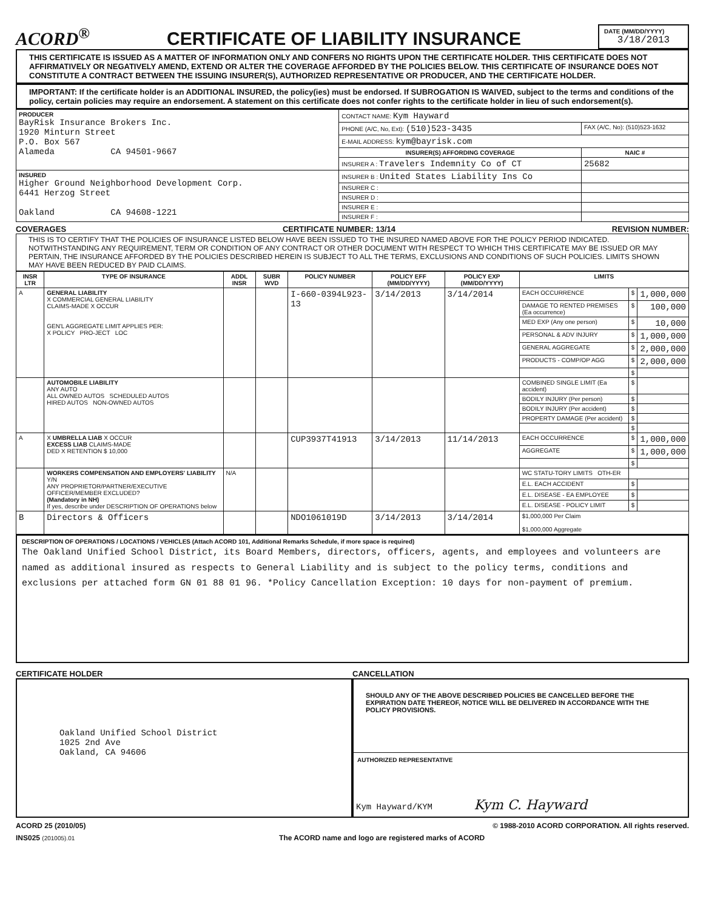ACORD<sup>®</sup>
CERTIFICATE OF LIABILITY INSURANCE
DATE (MM/DD/YYYY)
3/18/2013
THIS CERTIFICATE IS ISSUED AS A MATTER OF INFORMATION ONLY AND CONFERS NO RIGHTS UPON THE CERTIFICATE HOLDER. THIS CERTIFICATE DOES NOT AFFIRMATIVELY OR NEGATIVELY AMEND, EXTEND OR ALTER THE COVERAGE AFFORDED BY THE POLICIES BELOW. THIS CERTIFICATE OF INSURANCE DOES NOT CONSTITUTE A CONTRACT BETWEEN THE ISSUING INSURER(S), AUTHORIZED REPRESENTATIVE OR PRODUCER, AND THE CERTIFICATE HOLDER.
IMPORTANT: If the certificate holder is an ADDITIONAL INSURED, the policy(ies) must be endorsed. If SUBROGATION IS WAIVED, subject to the terms and conditions of the policy, certain policies may require an endorsement. A statement on this certificate does not confer rights to the certificate holder in lieu of such endorsement(s).
| PRODUCER BayRisk Insurance Brokers Inc. 1920 Minturn Street P.O. Box 567 Alameda CA 94501-9667 | CONTACT NAME: Kym Hayward | |
| | PHONE (A/C, No, Ext): (510)523-3435 | FAX (A/C, No): (510)523-1632 |
| | E-MAIL ADDRESS: kym@bayrisk.com | |
| | INSURER(S) AFFORDING COVERAGE | NAIC # |
| | INSURER A : Travelers Indemnity Co of CT | 25682 |
| INSURED Higher Ground Neighborhood Development Corp. 6441 Herzog Street Oakland CA 94608-1221 | INSURER B : United States Liability Ins Co | |
| | INSURER C : | |
| | INSURER D : | |
| | INSURER E : | |
| | INSURER F : | |
COVERAGES CERTIFICATE NUMBER: 13/14 REVISION NUMBER:
THIS IS TO CERTIFY THAT THE POLICIES OF INSURANCE LISTED BELOW HAVE BEEN ISSUED TO THE INSURED NAMED ABOVE FOR THE POLICY PERIOD INDICATED. NOTWITHSTANDING ANY REQUIREMENT, TERM OR CONDITION OF ANY CONTRACT OR OTHER DOCUMENT WITH RESPECT TO WHICH THIS CERTIFICATE MAY BE ISSUED OR MAY PERTAIN, THE INSURANCE AFFORDED BY THE POLICIES DESCRIBED HEREIN IS SUBJECT TO ALL THE TERMS, EXCLUSIONS AND CONDITIONS OF SUCH POLICIES. LIMITS SHOWN MAY HAVE BEEN REDUCED BY PAID CLAIMS.
| INSR LTR | TYPE OF INSURANCE | ADDL INSR | SUBR WVD | POLICY NUMBER | POLICY EFF (MM/DD/YYYY) | POLICY EXP (MM/DD/YYYY) | LIMITS | | |
| --- | --- | --- | --- | --- | --- | --- | --- | --- | --- |
| A | GENERAL LIABILITY X COMMERCIAL GENERAL LIABILITY CLAIMS-MADE X OCCUR GEN'L AGGREGATE LIMIT APPLIES PER: X POLICY PRO-JECT LOC | | | I-660-0394L923-13 | 3/14/2013 | 3/14/2014 | EACH OCCURRENCE | $ | 1,000,000 |
| | | | | | | | DAMAGE TO RENTED PREMISES (Ea occurrence) | $ | 100,000 |
| | | | | | | | MED EXP (Any one person) | $ | 10,000 |
| | | | | | | | PERSONAL & ADV INJURY | $ | 1,000,000 |
| | | | | | | | GENERAL AGGREGATE | $ | 2,000,000 |
| | | | | | | | PRODUCTS - COMP/OP AGG | $ | 2,000,000 |
| | | | | | | | | $ | |
| | AUTOMOBILE LIABILITY ANY AUTO ALL OWNED AUTOS SCHEDULED AUTOS HIRED AUTOS NON-OWNED AUTOS | | | | | | COMBINED SINGLE LIMIT (Ea accident) | $ | |
| | | | | | | | BODILY INJURY (Per person) | $ | |
| | | | | | | | BODILY INJURY (Per accident) | $ | |
| | | | | | | | PROPERTY DAMAGE (Per accident) | $ | |
| | | | | | | | | $ | |
| A | X UMBRELLA LIAB X OCCUR EXCESS LIAB CLAIMS-MADE DED X RETENTION $ 10,000 | | | CUP3937T41913 | 3/14/2013 | 11/14/2013 | EACH OCCURRENCE | $ | 1,000,000 |
| | | | | | | | AGGREGATE | $ | 1,000,000 |
| | | | | | | | | $ | |
| | WORKERS COMPENSATION AND EMPLOYERS' LIABILITY Y/N ANY PROPRIETOR/PARTNER/EXECUTIVE OFFICER/MEMBER EXCLUDED? (Mandatory in NH) If yes, describe under DESCRIPTION OF OPERATIONS below | N/A | | | | | WC STATU-TORY LIMITS OTH-ER | | |
| | | | | | | | E.L. EACH ACCIDENT | $ | |
| | | | | | | | E.L. DISEASE - EA EMPLOYEE | $ | |
| | | | | | | | E.L. DISEASE - POLICY LIMIT | $ | |
| B | Directors & Officers | | | NDO1061019D | 3/14/2013 | 3/14/2014 | $1,000,000 Per Claim $1,000,000 Aggregate | | |
DESCRIPTION OF OPERATIONS / LOCATIONS / VEHICLES (Attach ACORD 101, Additional Remarks Schedule, if more space is required)
The Oakland Unified School District, its Board Members, directors, officers, agents, and employees and volunteers are named as additional insured as respects to General Liability and is subject to the policy terms, conditions and exclusions per attached form GN 01 88 01 96. *Policy Cancellation Exception: 10 days for non-payment of premium.
CERTIFICATE HOLDER
Oakland Unified School District
1025 2nd Ave
Oakland, CA 94606
CANCELLATION
SHOULD ANY OF THE ABOVE DESCRIBED POLICIES BE CANCELLED BEFORE THE EXPIRATION DATE THEREOF, NOTICE WILL BE DELIVERED IN ACCORDANCE WITH THE POLICY PROVISIONS.
AUTHORIZED REPRESENTATIVE
Kym Hayward/KYM Kym C. Hayward
ACORD 25 (2010/05) © 1988-2010 ACORD CORPORATION. All rights reserved.
INS025 (201005).01 The ACORD name and logo are registered marks of ACORD